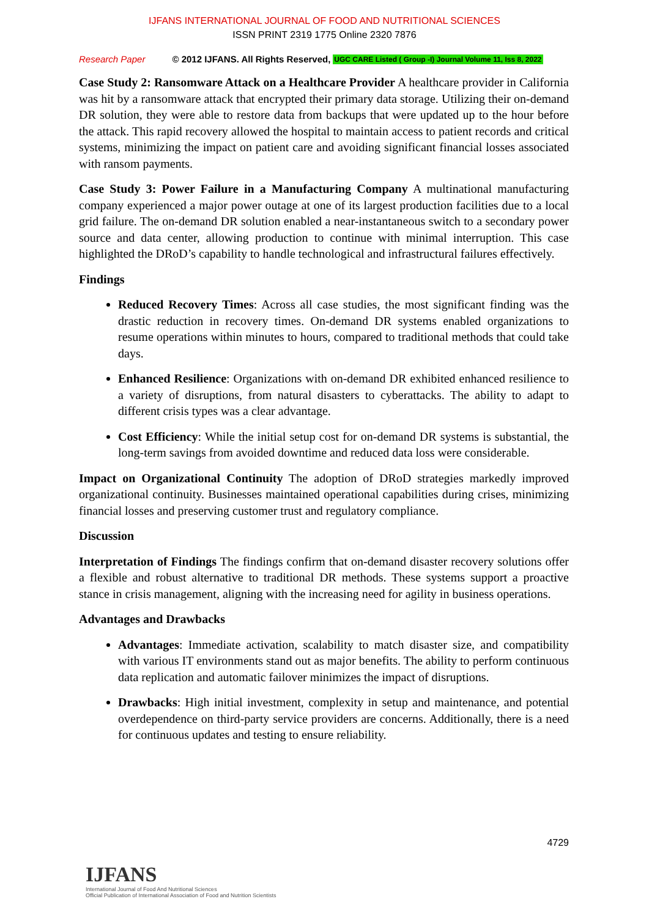IJFANS INTERNATIONAL JOURNAL OF FOOD AND NUTRITIONAL SCIENCES
ISSN PRINT 2319 1775 Online 2320 7876
Research Paper © 2012 IJFANS. All Rights Reserved, UGC CARE Listed ( Group -I) Journal Volume 11, Iss 8, 2022
Case Study 2: Ransomware Attack on a Healthcare Provider A healthcare provider in California was hit by a ransomware attack that encrypted their primary data storage. Utilizing their on-demand DR solution, they were able to restore data from backups that were updated up to the hour before the attack. This rapid recovery allowed the hospital to maintain access to patient records and critical systems, minimizing the impact on patient care and avoiding significant financial losses associated with ransom payments.
Case Study 3: Power Failure in a Manufacturing Company A multinational manufacturing company experienced a major power outage at one of its largest production facilities due to a local grid failure. The on-demand DR solution enabled a near-instantaneous switch to a secondary power source and data center, allowing production to continue with minimal interruption. This case highlighted the DRoD’s capability to handle technological and infrastructural failures effectively.
Findings
Reduced Recovery Times: Across all case studies, the most significant finding was the drastic reduction in recovery times. On-demand DR systems enabled organizations to resume operations within minutes to hours, compared to traditional methods that could take days.
Enhanced Resilience: Organizations with on-demand DR exhibited enhanced resilience to a variety of disruptions, from natural disasters to cyberattacks. The ability to adapt to different crisis types was a clear advantage.
Cost Efficiency: While the initial setup cost for on-demand DR systems is substantial, the long-term savings from avoided downtime and reduced data loss were considerable.
Impact on Organizational Continuity The adoption of DRoD strategies markedly improved organizational continuity. Businesses maintained operational capabilities during crises, minimizing financial losses and preserving customer trust and regulatory compliance.
Discussion
Interpretation of Findings The findings confirm that on-demand disaster recovery solutions offer a flexible and robust alternative to traditional DR methods. These systems support a proactive stance in crisis management, aligning with the increasing need for agility in business operations.
Advantages and Drawbacks
Advantages: Immediate activation, scalability to match disaster size, and compatibility with various IT environments stand out as major benefits. The ability to perform continuous data replication and automatic failover minimizes the impact of disruptions.
Drawbacks: High initial investment, complexity in setup and maintenance, and potential overdependence on third-party service providers are concerns. Additionally, there is a need for continuous updates and testing to ensure reliability.
4729
IJFANS
International Journal of Food And Nutritional Sciences
Official Publication of International Association of Food and Nutrition Scientists